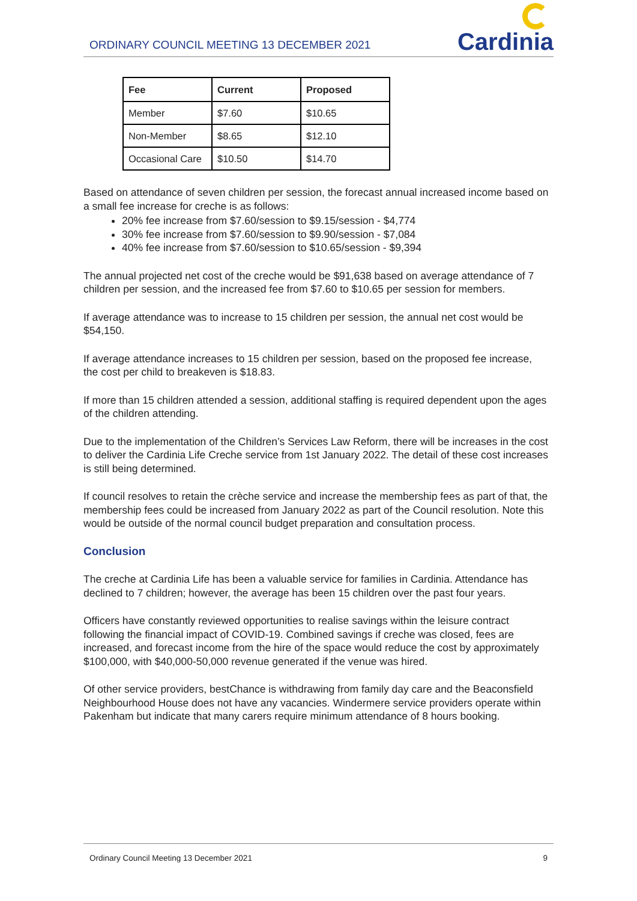ORDINARY COUNCIL MEETING 13 DECEMBER 2021
Cardinia
| Fee | Current | Proposed |
| --- | --- | --- |
| Member | $7.60 | $10.65 |
| Non-Member | $8.65 | $12.10 |
| Occasional Care | $10.50 | $14.70 |
Based on attendance of seven children per session, the forecast annual increased income based on a small fee increase for creche is as follows:
20% fee increase from $7.60/session to $9.15/session - $4,774
30% fee increase from $7.60/session to $9.90/session - $7,084
40% fee increase from $7.60/session to $10.65/session - $9,394
The annual projected net cost of the creche would be $91,638 based on average attendance of 7 children per session, and the increased fee from $7.60 to $10.65 per session for members.
If average attendance was to increase to 15 children per session, the annual net cost would be $54,150.
If average attendance increases to 15 children per session, based on the proposed fee increase, the cost per child to breakeven is $18.83.
If more than 15 children attended a session, additional staffing is required dependent upon the ages of the children attending.
Due to the implementation of the Children’s Services Law Reform, there will be increases in the cost to deliver the Cardinia Life Creche service from 1st January 2022. The detail of these cost increases is still being determined.
If council resolves to retain the crèche service and increase the membership fees as part of that, the membership fees could be increased from January 2022 as part of the Council resolution. Note this would be outside of the normal council budget preparation and consultation process.
Conclusion
The creche at Cardinia Life has been a valuable service for families in Cardinia. Attendance has declined to 7 children; however, the average has been 15 children over the past four years.
Officers have constantly reviewed opportunities to realise savings within the leisure contract following the financial impact of COVID-19. Combined savings if creche was closed, fees are increased, and forecast income from the hire of the space would reduce the cost by approximately $100,000, with $40,000-50,000 revenue generated if the venue was hired.
Of other service providers, bestChance is withdrawing from family day care and the Beaconsfield Neighbourhood House does not have any vacancies. Windermere service providers operate within Pakenham but indicate that many carers require minimum attendance of 8 hours booking.
Ordinary Council Meeting 13 December 2021 9